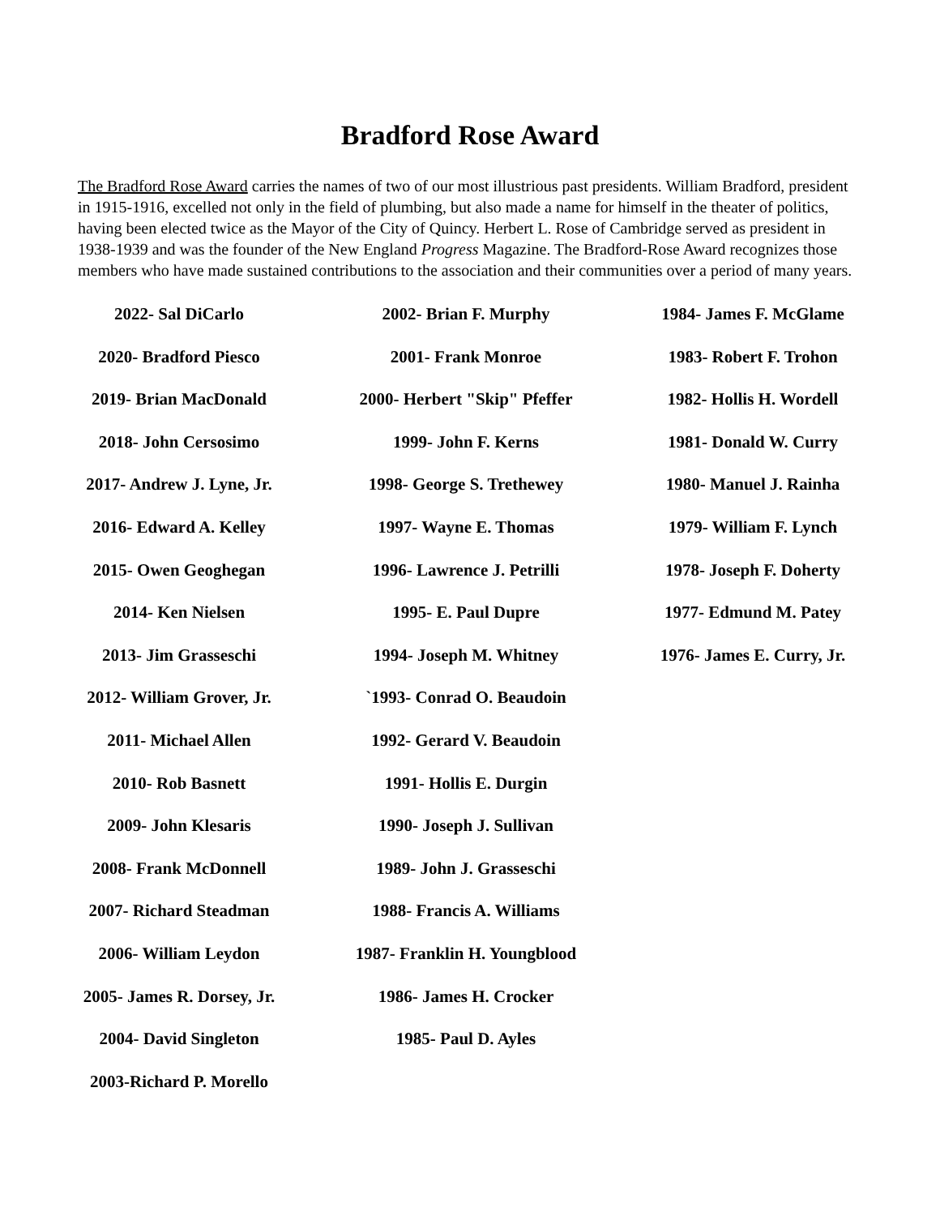Bradford Rose Award
The Bradford Rose Award carries the names of two of our most illustrious past presidents. William Bradford, president in 1915-1916, excelled not only in the field of plumbing, but also made a name for himself in the theater of politics, having been elected twice as the Mayor of the City of Quincy. Herbert L. Rose of Cambridge served as president in 1938-1939 and was the founder of the New England Progress Magazine. The Bradford-Rose Award recognizes those members who have made sustained contributions to the association and their communities over a period of many years.
2022- Sal DiCarlo
2020- Bradford Piesco
2019- Brian MacDonald
2018- John Cersosimo
2017- Andrew J. Lyne, Jr.
2016- Edward A. Kelley
2015- Owen Geoghegan
2014- Ken Nielsen
2013- Jim Grasseschi
2012- William Grover, Jr.
2011- Michael Allen
2010- Rob Basnett
2009- John Klesaris
2008- Frank McDonnell
2007- Richard Steadman
2006- William Leydon
2005- James R. Dorsey, Jr.
2004- David Singleton
2003-Richard P. Morello
2002- Brian F. Murphy
2001- Frank Monroe
2000- Herbert "Skip" Pfeffer
1999- John F. Kerns
1998- George S. Trethewey
1997- Wayne E. Thomas
1996- Lawrence J. Petrilli
1995- E. Paul Dupre
1994- Joseph M. Whitney
`1993- Conrad O. Beaudoin
1992- Gerard V. Beaudoin
1991- Hollis E. Durgin
1990- Joseph J. Sullivan
1989- John J. Grasseschi
1988- Francis A. Williams
1987- Franklin H. Youngblood
1986- James H. Crocker
1985- Paul D. Ayles
1984- James F. McGlame
1983- Robert F. Trohon
1982- Hollis H. Wordell
1981- Donald W. Curry
1980- Manuel J. Rainha
1979- William F. Lynch
1978- Joseph F. Doherty
1977- Edmund M. Patey
1976- James E. Curry, Jr.